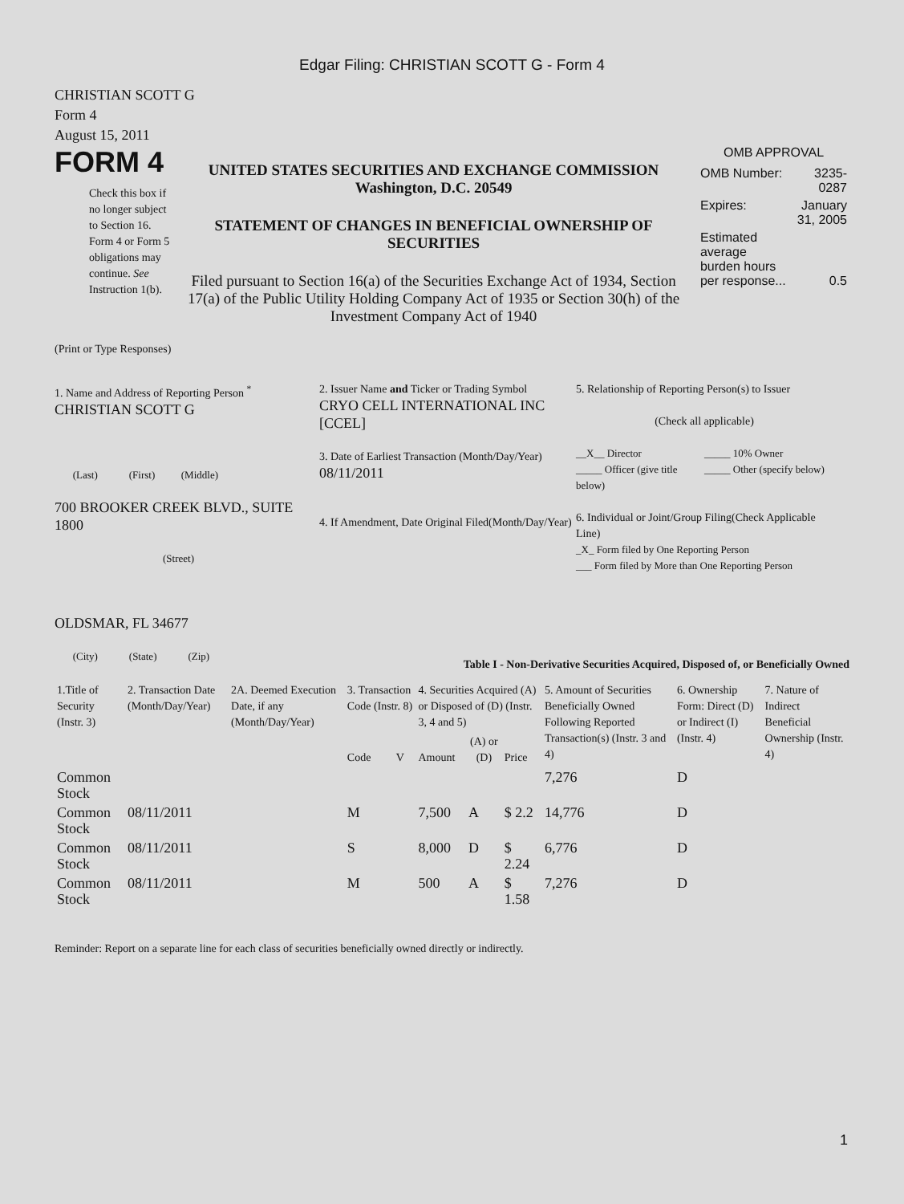Edgar Filing: CHRISTIAN SCOTT G - Form 4
CHRISTIAN SCOTT G
Form 4
August 15, 2011
FORM 4
Check this box if no longer subject to Section 16. Form 4 or Form 5 obligations may continue. See Instruction 1(b).
UNITED STATES SECURITIES AND EXCHANGE COMMISSION
Washington, D.C. 20549
STATEMENT OF CHANGES IN BENEFICIAL OWNERSHIP OF SECURITIES
Filed pursuant to Section 16(a) of the Securities Exchange Act of 1934, Section 17(a) of the Public Utility Holding Company Act of 1935 or Section 30(h) of the Investment Company Act of 1940
OMB APPROVAL
| OMB Number: | 3235-0287 |
| Expires: | January 31, 2005 |
| Estimated average burden hours per response... | 0.5 |
(Print or Type Responses)
1. Name and Address of Reporting Person <sup>*</sup>
CHRISTIAN SCOTT G
(Last) (First) (Middle)
700 BROOKER CREEK BLVD., SUITE 1800
(Street)
OLDSMAR, FL 34677
(City) (State) (Zip)
2. Issuer Name and Ticker or Trading Symbol
CRYO CELL INTERNATIONAL INC [CCEL]
3. Date of Earliest Transaction (Month/Day/Year)
08/11/2011
4. If Amendment, Date Original Filed(Month/Day/Year)
5. Relationship of Reporting Person(s) to Issuer
(Check all applicable)
__X__ Director
_____ Officer (give title below)
_____ 10% Owner
_____ Other (specify below)
6. Individual or Joint/Group Filing(Check Applicable Line)
_X_ Form filed by One Reporting Person
___ Form filed by More than One Reporting Person
Table I - Non-Derivative Securities Acquired, Disposed of, or Beneficially Owned
| 1.Title of Security (Instr. 3) | 2. Transaction Date (Month/Day/Year) | 2A. Deemed Execution Date, if any (Month/Day/Year) | 3. Transaction Code (Instr. 8) | | 4. Securities Acquired (A) or Disposed of (D) (Instr. 3, 4 and 5) | | | 5. Amount of Securities Beneficially Owned Following Reported Transaction(s) (Instr. 3 and 4) | 6. Ownership Form: Direct (D) or Indirect (I) (Instr. 4) | 7. Nature of Indirect Beneficial Ownership (Instr. 4) |
| --- | --- | --- | --- | --- | --- | --- | --- | --- | --- | --- |
| | | | Code | V | Amount | (A) or (D) | Price | | | |
| Common Stock | | | | | | | | 7,276 | D | |
| Common Stock | 08/11/2011 | | M | | 7,500 | A | $ 2.2 | 14,776 | D | |
| Common Stock | 08/11/2011 | | S | | 8,000 | D | $ 2.24 | 6,776 | D | |
| Common Stock | 08/11/2011 | | M | | 500 | A | $ 1.58 | 7,276 | D | |
Reminder: Report on a separate line for each class of securities beneficially owned directly or indirectly.
1